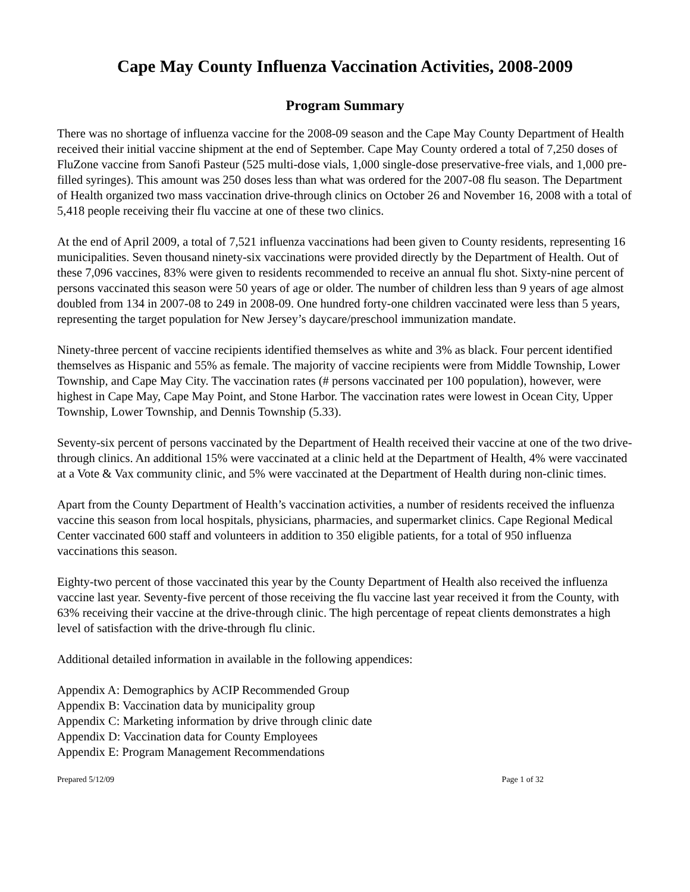Cape May County Influenza Vaccination Activities, 2008-2009
Program Summary
There was no shortage of influenza vaccine for the 2008-09 season and the Cape May County Department of Health received their initial vaccine shipment at the end of September. Cape May County ordered a total of 7,250 doses of FluZone vaccine from Sanofi Pasteur (525 multi-dose vials, 1,000 single-dose preservative-free vials, and 1,000 pre-filled syringes). This amount was 250 doses less than what was ordered for the 2007-08 flu season. The Department of Health organized two mass vaccination drive-through clinics on October 26 and November 16, 2008 with a total of 5,418 people receiving their flu vaccine at one of these two clinics.
At the end of April 2009, a total of 7,521 influenza vaccinations had been given to County residents, representing 16 municipalities. Seven thousand ninety-six vaccinations were provided directly by the Department of Health. Out of these 7,096 vaccines, 83% were given to residents recommended to receive an annual flu shot. Sixty-nine percent of persons vaccinated this season were 50 years of age or older. The number of children less than 9 years of age almost doubled from 134 in 2007-08 to 249 in 2008-09. One hundred forty-one children vaccinated were less than 5 years, representing the target population for New Jersey’s daycare/preschool immunization mandate.
Ninety-three percent of vaccine recipients identified themselves as white and 3% as black. Four percent identified themselves as Hispanic and 55% as female. The majority of vaccine recipients were from Middle Township, Lower Township, and Cape May City. The vaccination rates (# persons vaccinated per 100 population), however, were highest in Cape May, Cape May Point, and Stone Harbor. The vaccination rates were lowest in Ocean City, Upper Township, Lower Township, and Dennis Township (5.33).
Seventy-six percent of persons vaccinated by the Department of Health received their vaccine at one of the two drive-through clinics. An additional 15% were vaccinated at a clinic held at the Department of Health, 4% were vaccinated at a Vote & Vax community clinic, and 5% were vaccinated at the Department of Health during non-clinic times.
Apart from the County Department of Health’s vaccination activities, a number of residents received the influenza vaccine this season from local hospitals, physicians, pharmacies, and supermarket clinics. Cape Regional Medical Center vaccinated 600 staff and volunteers in addition to 350 eligible patients, for a total of 950 influenza vaccinations this season.
Eighty-two percent of those vaccinated this year by the County Department of Health also received the influenza vaccine last year. Seventy-five percent of those receiving the flu vaccine last year received it from the County, with 63% receiving their vaccine at the drive-through clinic. The high percentage of repeat clients demonstrates a high level of satisfaction with the drive-through flu clinic.
Additional detailed information in available in the following appendices:
Appendix A: Demographics by ACIP Recommended Group
Appendix B: Vaccination data by municipality group
Appendix C: Marketing information by drive through clinic date
Appendix D: Vaccination data for County Employees
Appendix E: Program Management Recommendations
Prepared 5/12/09 Page 1 of 32